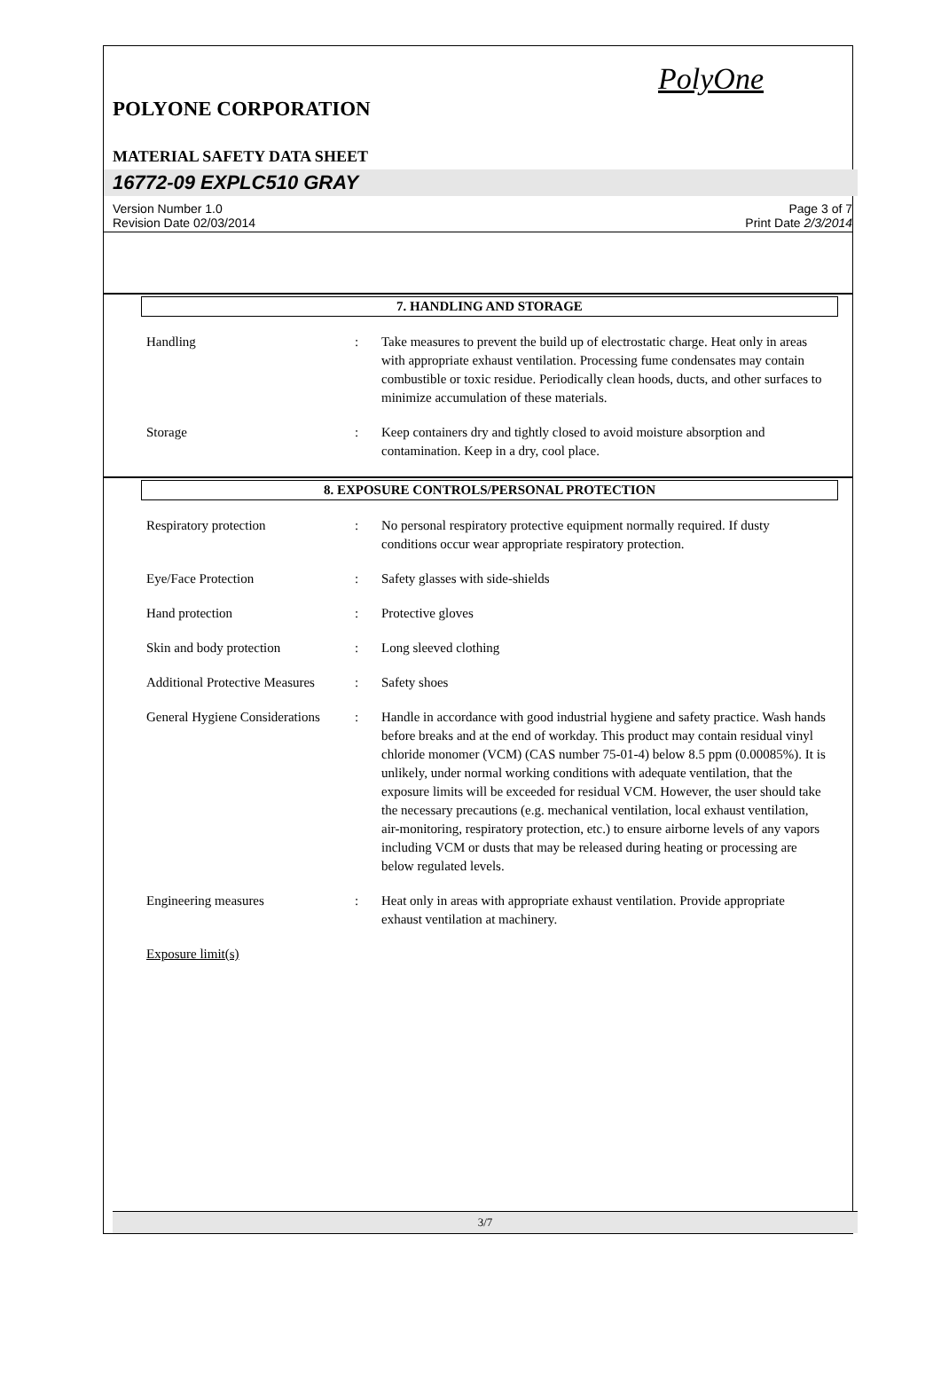PolyOne
POLYONE CORPORATION
MATERIAL SAFETY DATA SHEET
16772-09 EXPLC510 GRAY
Version Number 1.0
Revision Date 02/03/2014
Page 3 of 7
Print Date 2/3/2014
7. HANDLING AND STORAGE
Handling : Take measures to prevent the build up of electrostatic charge. Heat only in areas with appropriate exhaust ventilation. Processing fume condensates may contain combustible or toxic residue. Periodically clean hoods, ducts, and other surfaces to minimize accumulation of these materials.
Storage : Keep containers dry and tightly closed to avoid moisture absorption and contamination. Keep in a dry, cool place.
8. EXPOSURE CONTROLS/PERSONAL PROTECTION
Respiratory protection : No personal respiratory protective equipment normally required. If dusty conditions occur wear appropriate respiratory protection.
Eye/Face Protection : Safety glasses with side-shields
Hand protection : Protective gloves
Skin and body protection : Long sleeved clothing
Additional Protective Measures
: Safety shoes
General Hygiene Considerations
: Handle in accordance with good industrial hygiene and safety practice. Wash hands before breaks and at the end of workday. This product may contain residual vinyl chloride monomer (VCM) (CAS number 75-01-4) below 8.5 ppm (0.00085%). It is unlikely, under normal working conditions with adequate ventilation, that the exposure limits will be exceeded for residual VCM. However, the user should take the necessary precautions (e.g. mechanical ventilation, local exhaust ventilation, air-monitoring, respiratory protection, etc.) to ensure airborne levels of any vapors including VCM or dusts that may be released during heating or processing are below regulated levels.
Engineering measures : Heat only in areas with appropriate exhaust ventilation. Provide appropriate exhaust ventilation at machinery.
Exposure limit(s)
3/7